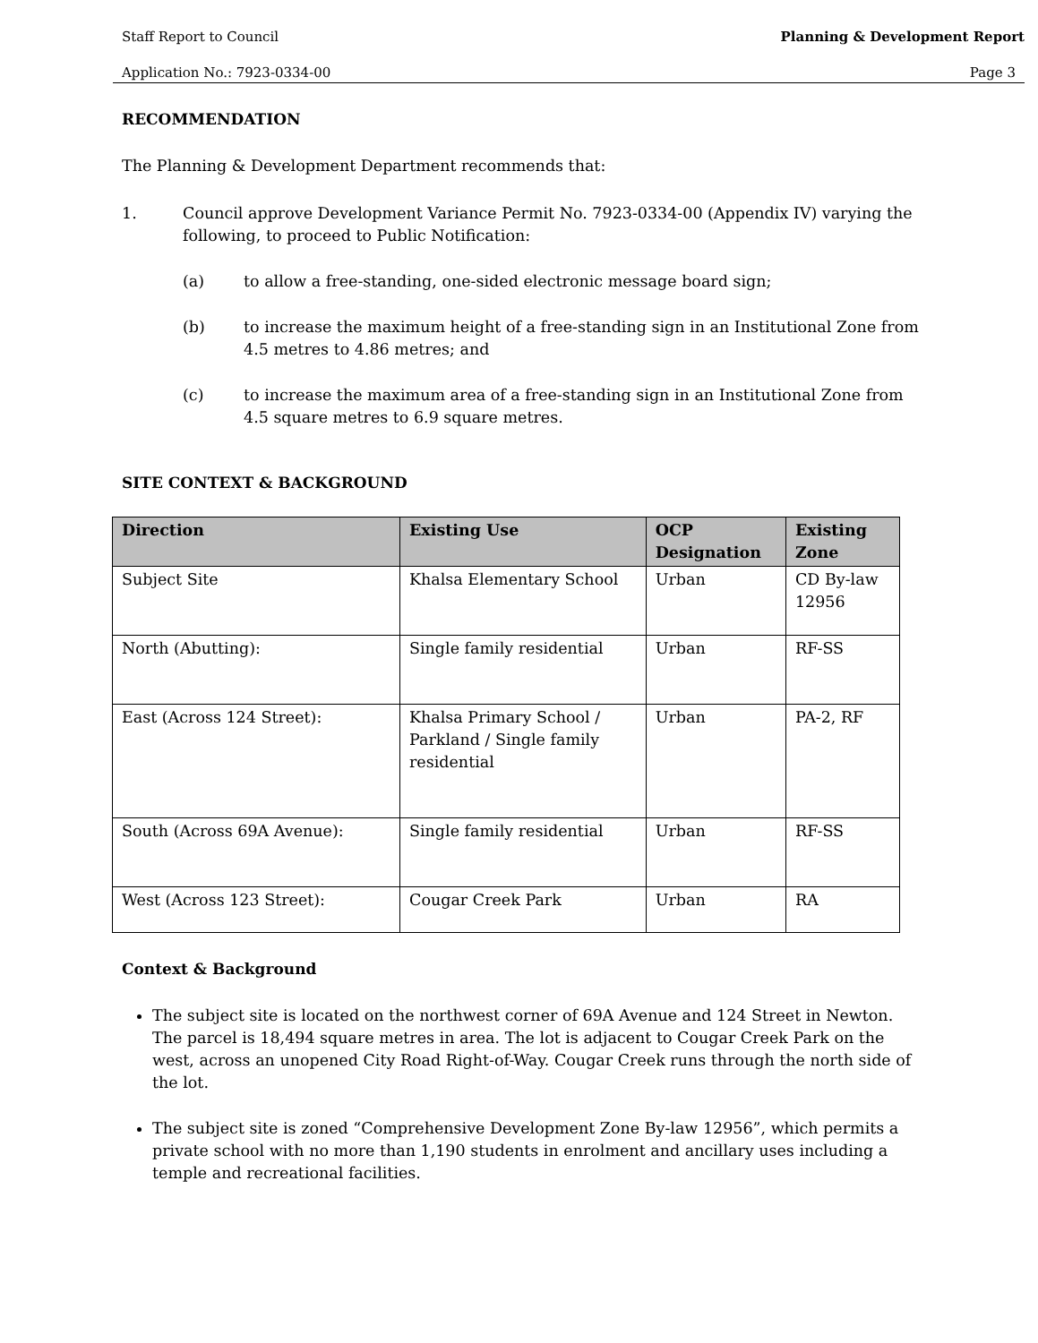Staff Report to Council Planning & Development Report
Application No.: 7923-0334-00 Page 3
RECOMMENDATION
The Planning & Development Department recommends that:
1. Council approve Development Variance Permit No. 7923-0334-00 (Appendix IV) varying the following, to proceed to Public Notification:
(a) to allow a free-standing, one-sided electronic message board sign;
(b) to increase the maximum height of a free-standing sign in an Institutional Zone from 4.5 metres to 4.86 metres; and
(c) to increase the maximum area of a free-standing sign in an Institutional Zone from 4.5 square metres to 6.9 square metres.
SITE CONTEXT & BACKGROUND
| Direction | Existing Use | OCP Designation | Existing Zone |
| --- | --- | --- | --- |
| Subject Site | Khalsa Elementary School | Urban | CD By-law 12956 |
| North (Abutting): | Single family residential | Urban | RF-SS |
| East (Across 124 Street): | Khalsa Primary School / Parkland / Single family residential | Urban | PA-2, RF |
| South (Across 69A Avenue): | Single family residential | Urban | RF-SS |
| West (Across 123 Street): | Cougar Creek Park | Urban | RA |
Context & Background
The subject site is located on the northwest corner of 69A Avenue and 124 Street in Newton. The parcel is 18,494 square metres in area. The lot is adjacent to Cougar Creek Park on the west, across an unopened City Road Right-of-Way. Cougar Creek runs through the north side of the lot.
The subject site is zoned “Comprehensive Development Zone By-law 12956”, which permits a private school with no more than 1,190 students in enrolment and ancillary uses including a temple and recreational facilities.